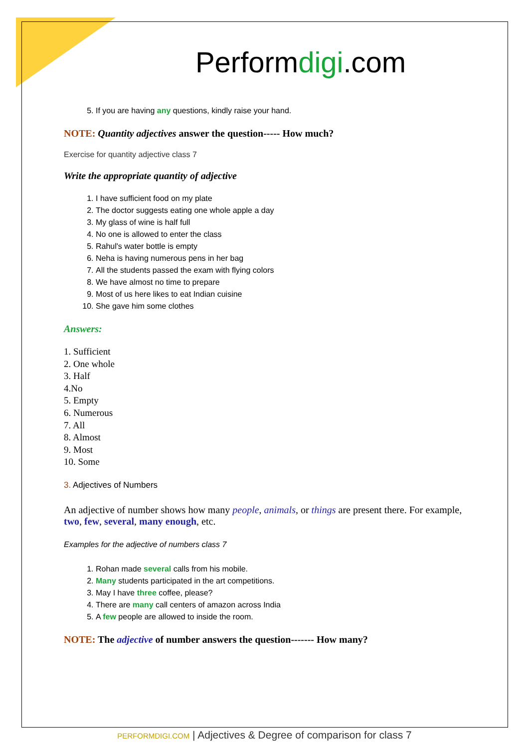Performdigi.com
5. If you are having any questions, kindly raise your hand.
NOTE: Quantity adjectives answer the question----- How much?
Exercise for quantity adjective class 7
Write the appropriate quantity of adjective
1. I have sufficient food on my plate
2. The doctor suggests eating one whole apple a day
3. My glass of wine is half full
4. No one is allowed to enter the class
5. Rahul's water bottle is empty
6. Neha is having numerous pens in her bag
7. All the students passed the exam with flying colors
8. We have almost no time to prepare
9. Most of us here likes to eat Indian cuisine
10. She gave him some clothes
Answers:
1. Sufficient
2. One whole
3. Half
4.No
5. Empty
6. Numerous
7. All
8. Almost
9. Most
10. Some
3. Adjectives of Numbers
An adjective of number shows how many people, animals, or things are present there. For example, two, few, several, many enough, etc.
Examples for the adjective of numbers class 7
1. Rohan made several calls from his mobile.
2. Many students participated in the art competitions.
3. May I have three coffee, please?
4. There are many call centers of amazon across India
5. A few people are allowed to inside the room.
NOTE: The adjective of number answers the question------- How many?
PERFORMDIGI.COM | Adjectives & Degree of comparison for class 7